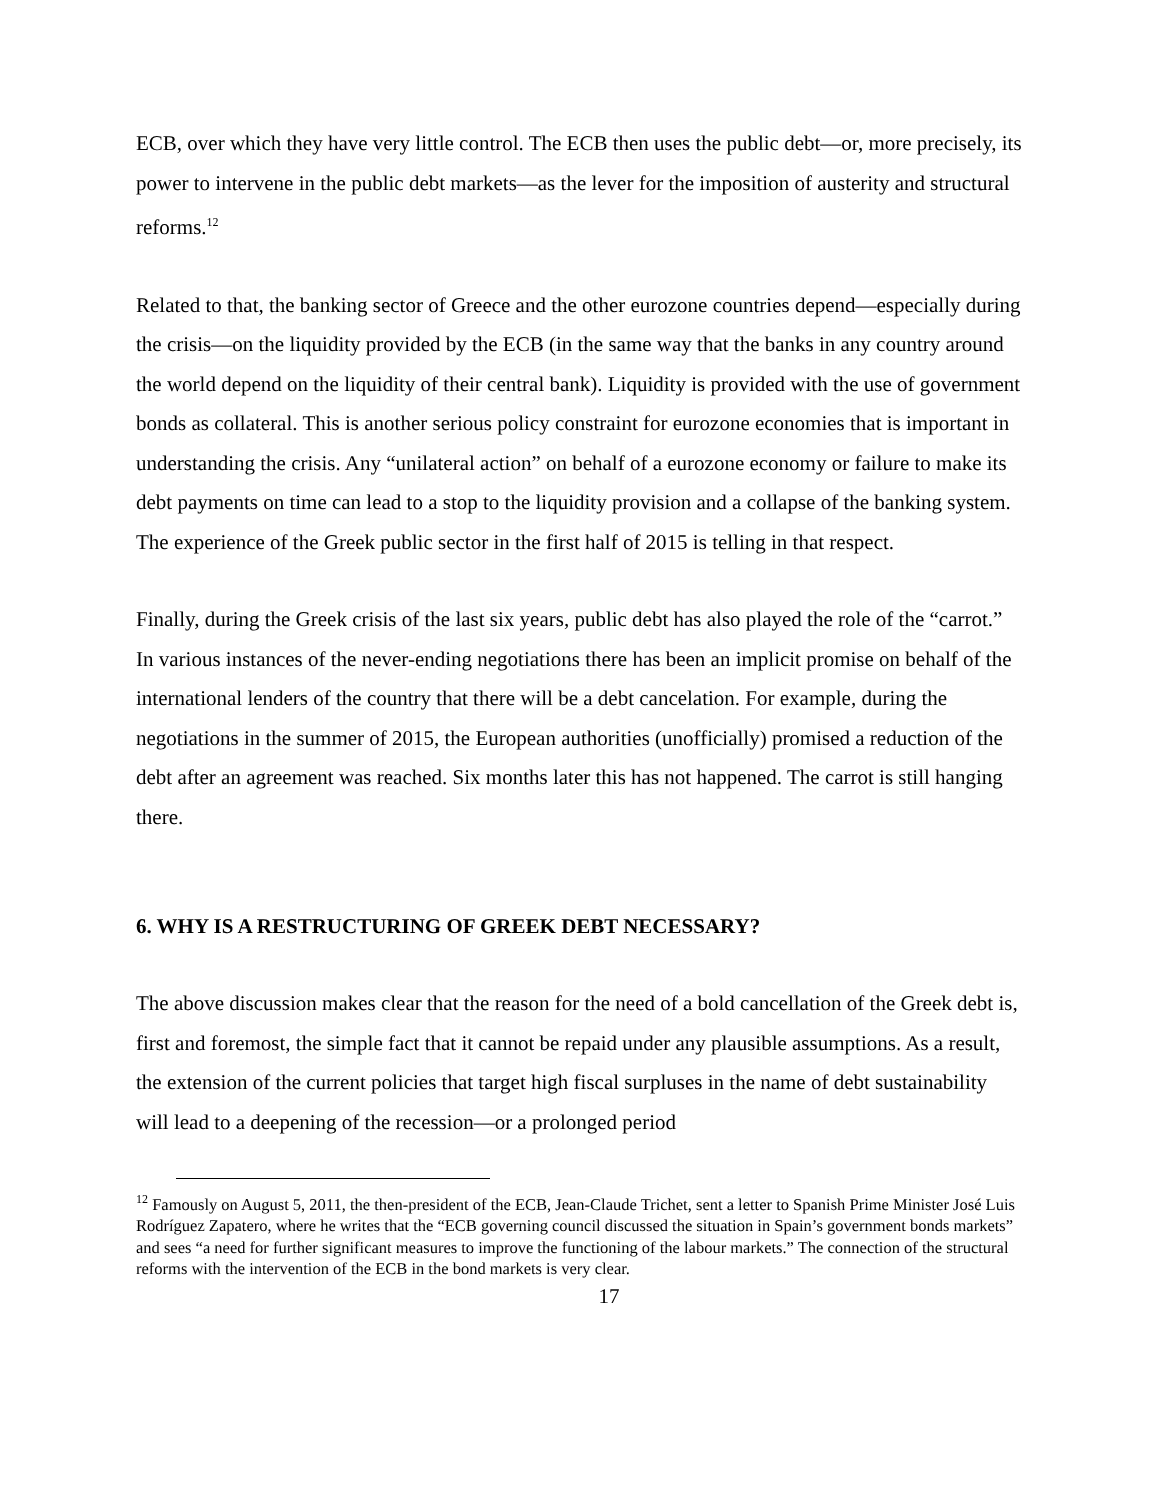ECB, over which they have very little control. The ECB then uses the public debt—or, more precisely, its power to intervene in the public debt markets—as the lever for the imposition of austerity and structural reforms.<sup>12</sup>
Related to that, the banking sector of Greece and the other eurozone countries depend—especially during the crisis—on the liquidity provided by the ECB (in the same way that the banks in any country around the world depend on the liquidity of their central bank). Liquidity is provided with the use of government bonds as collateral. This is another serious policy constraint for eurozone economies that is important in understanding the crisis. Any “unilateral action” on behalf of a eurozone economy or failure to make its debt payments on time can lead to a stop to the liquidity provision and a collapse of the banking system. The experience of the Greek public sector in the first half of 2015 is telling in that respect.
Finally, during the Greek crisis of the last six years, public debt has also played the role of the “carrot.” In various instances of the never-ending negotiations there has been an implicit promise on behalf of the international lenders of the country that there will be a debt cancelation. For example, during the negotiations in the summer of 2015, the European authorities (unofficially) promised a reduction of the debt after an agreement was reached. Six months later this has not happened. The carrot is still hanging there.
6. WHY IS A RESTRUCTURING OF GREEK DEBT NECESSARY?
The above discussion makes clear that the reason for the need of a bold cancellation of the Greek debt is, first and foremost, the simple fact that it cannot be repaid under any plausible assumptions. As a result, the extension of the current policies that target high fiscal surpluses in the name of debt sustainability will lead to a deepening of the recession—or a prolonged period
<sup>12</sup> Famously on August 5, 2011, the then-president of the ECB, Jean-Claude Trichet, sent a letter to Spanish Prime Minister José Luis Rodríguez Zapatero, where he writes that the “ECB governing council discussed the situation in Spain’s government bonds markets” and sees “a need for further significant measures to improve the functioning of the labour markets.” The connection of the structural reforms with the intervention of the ECB in the bond markets is very clear.
17